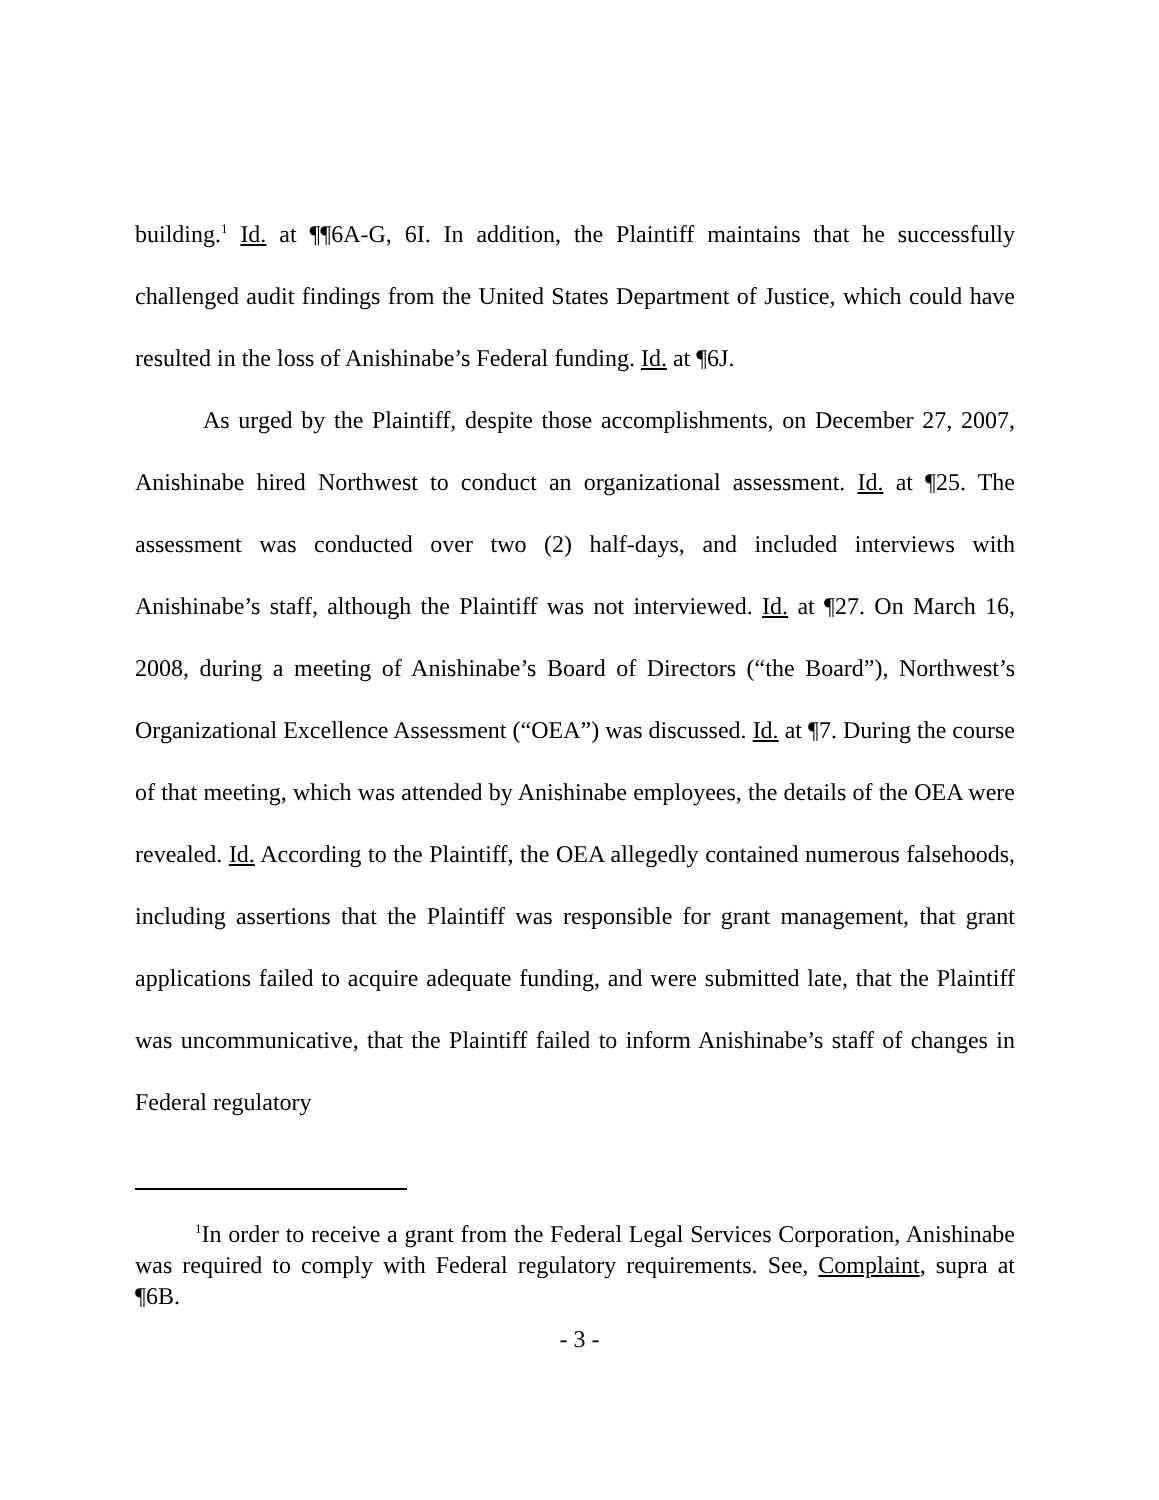building.<sup>1</sup> Id. at ¶¶6A-G, 6I. In addition, the Plaintiff maintains that he successfully challenged audit findings from the United States Department of Justice, which could have resulted in the loss of Anishinabe’s Federal funding. Id. at ¶6J.
As urged by the Plaintiff, despite those accomplishments, on December 27, 2007, Anishinabe hired Northwest to conduct an organizational assessment. Id. at ¶25. The assessment was conducted over two (2) half-days, and included interviews with Anishinabe’s staff, although the Plaintiff was not interviewed. Id. at ¶27. On March 16, 2008, during a meeting of Anishinabe’s Board of Directors (“the Board”), Northwest’s Organizational Excellence Assessment (“OEA”) was discussed. Id. at ¶7. During the course of that meeting, which was attended by Anishinabe employees, the details of the OEA were revealed. Id. According to the Plaintiff, the OEA allegedly contained numerous falsehoods, including assertions that the Plaintiff was responsible for grant management, that grant applications failed to acquire adequate funding, and were submitted late, that the Plaintiff was uncommunicative, that the Plaintiff failed to inform Anishinabe’s staff of changes in Federal regulatory
<sup>1</sup> In order to receive a grant from the Federal Legal Services Corporation, Anishinabe was required to comply with Federal regulatory requirements. See, Complaint, supra at ¶6B.
- 3 -